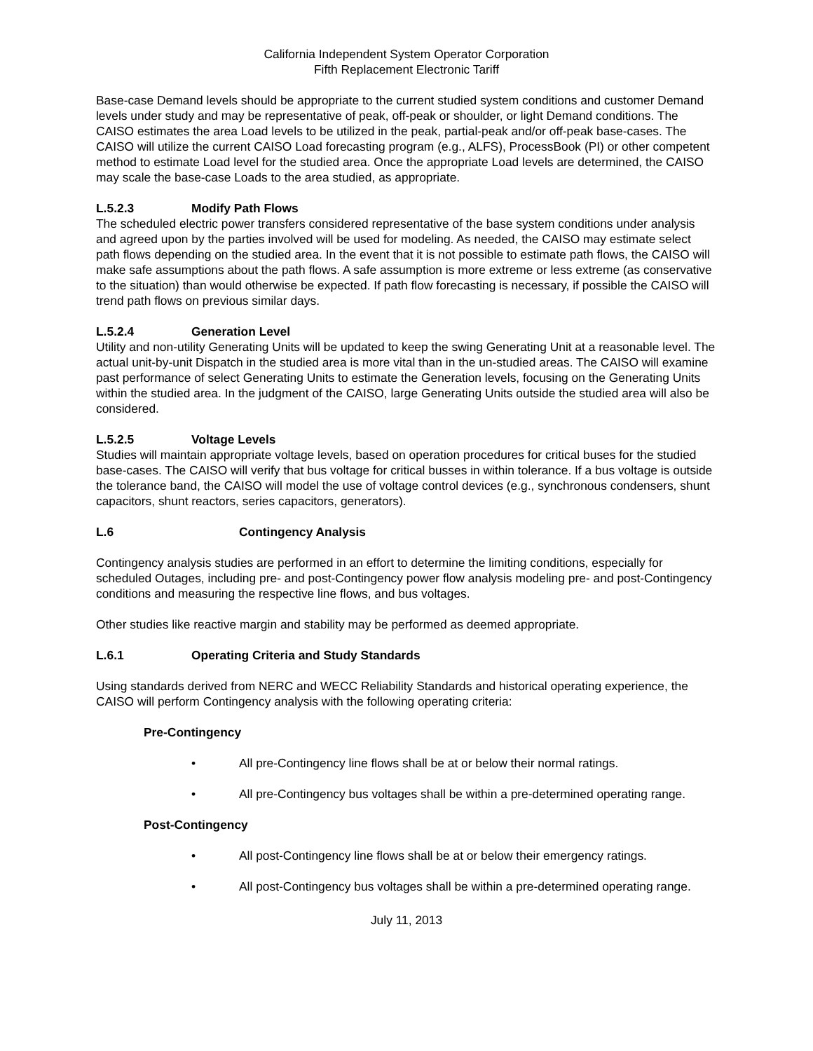California Independent System Operator Corporation
Fifth Replacement Electronic Tariff
Base-case Demand levels should be appropriate to the current studied system conditions and customer Demand levels under study and may be representative of peak, off-peak or shoulder, or light Demand conditions. The CAISO estimates the area Load levels to be utilized in the peak, partial-peak and/or off-peak base-cases. The CAISO will utilize the current CAISO Load forecasting program (e.g., ALFS), ProcessBook (PI) or other competent method to estimate Load level for the studied area. Once the appropriate Load levels are determined, the CAISO may scale the base-case Loads to the area studied, as appropriate.
L.5.2.3 Modify Path Flows
The scheduled electric power transfers considered representative of the base system conditions under analysis and agreed upon by the parties involved will be used for modeling. As needed, the CAISO may estimate select path flows depending on the studied area. In the event that it is not possible to estimate path flows, the CAISO will make safe assumptions about the path flows. A safe assumption is more extreme or less extreme (as conservative to the situation) than would otherwise be expected. If path flow forecasting is necessary, if possible the CAISO will trend path flows on previous similar days.
L.5.2.4 Generation Level
Utility and non-utility Generating Units will be updated to keep the swing Generating Unit at a reasonable level. The actual unit-by-unit Dispatch in the studied area is more vital than in the un-studied areas. The CAISO will examine past performance of select Generating Units to estimate the Generation levels, focusing on the Generating Units within the studied area. In the judgment of the CAISO, large Generating Units outside the studied area will also be considered.
L.5.2.5 Voltage Levels
Studies will maintain appropriate voltage levels, based on operation procedures for critical buses for the studied base-cases. The CAISO will verify that bus voltage for critical busses in within tolerance. If a bus voltage is outside the tolerance band, the CAISO will model the use of voltage control devices (e.g., synchronous condensers, shunt capacitors, shunt reactors, series capacitors, generators).
L.6 Contingency Analysis
Contingency analysis studies are performed in an effort to determine the limiting conditions, especially for scheduled Outages, including pre- and post-Contingency power flow analysis modeling pre- and post-Contingency conditions and measuring the respective line flows, and bus voltages.
Other studies like reactive margin and stability may be performed as deemed appropriate.
L.6.1 Operating Criteria and Study Standards
Using standards derived from NERC and WECC Reliability Standards and historical operating experience, the CAISO will perform Contingency analysis with the following operating criteria:
Pre-Contingency
• All pre-Contingency line flows shall be at or below their normal ratings.
• All pre-Contingency bus voltages shall be within a pre-determined operating range.
Post-Contingency
• All post-Contingency line flows shall be at or below their emergency ratings.
• All post-Contingency bus voltages shall be within a pre-determined operating range.
July 11, 2013